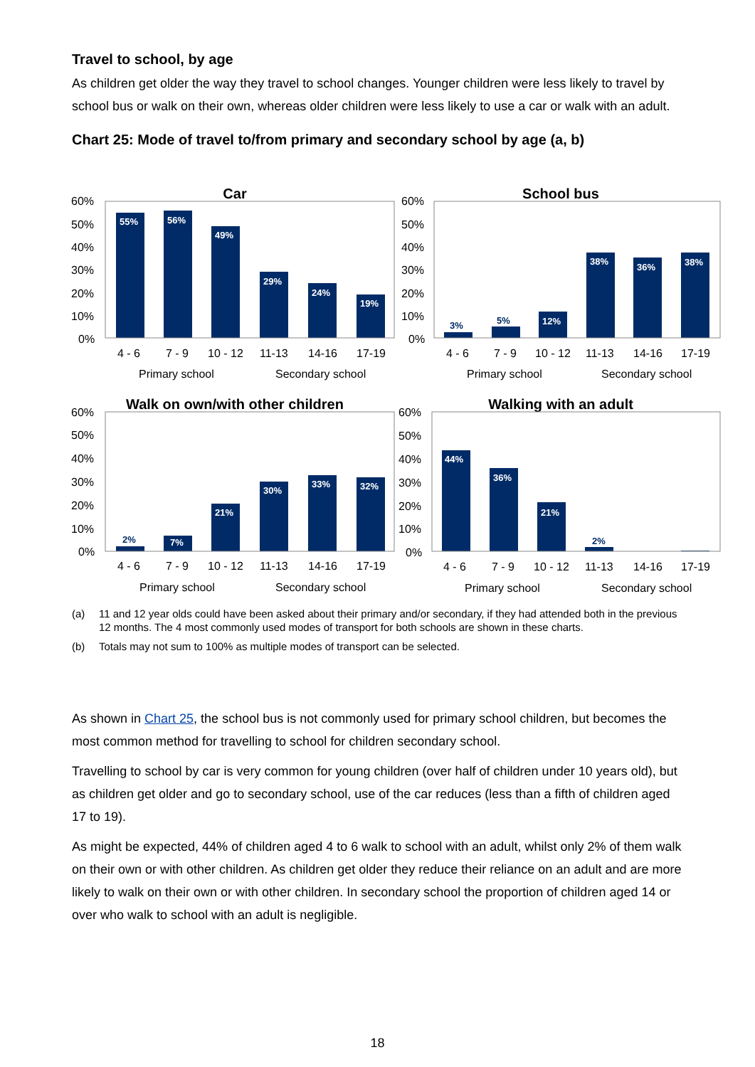Travel to school, by age
As children get older the way they travel to school changes. Younger children were less likely to travel by school bus or walk on their own, whereas older children were less likely to use a car or walk with an adult.
Chart 25: Mode of travel to/from primary and secondary school by age (a, b)
Car
School bus
Walk on own/with other children
Walking with an adult
55%
56%
49%
29%
24%
19%
3%
5%
12%
38%
36%
38%
2%
7%
21%
30%
33%
32%
44%
36%
21%
2%
60%
50%
40%
30%
20%
10%
0%
60%
50%
40%
30%
20%
10%
0%
4 - 6
7 - 9
10 - 12
11-13
14-16
17-19
Primary school
Secondary school
4 - 6
7 - 9
10 - 12
11-13
14-16
17-19
Primary school
Secondary school
60%
50%
40%
30%
20%
10%
0%
60%
50%
40%
30%
20%
10%
0%
4 - 6
7 - 9
10 - 12
11-13
14-16
17-19
Primary school
Secondary school
4 - 6
7 - 9
10 - 12
11-13
14-16
17-19
Primary school
Secondary school
(a) 11 and 12 year olds could have been asked about their primary and/or secondary, if they had attended both in the previous 12 months. The 4 most commonly used modes of transport for both schools are shown in these charts.
(b) Totals may not sum to 100% as multiple modes of transport can be selected.
As shown in Chart 25, the school bus is not commonly used for primary school children, but becomes the most common method for travelling to school for children secondary school.
Travelling to school by car is very common for young children (over half of children under 10 years old), but as children get older and go to secondary school, use of the car reduces (less than a fifth of children aged 17 to 19).
As might be expected, 44% of children aged 4 to 6 walk to school with an adult, whilst only 2% of them walk on their own or with other children. As children get older they reduce their reliance on an adult and are more likely to walk on their own or with other children. In secondary school the proportion of children aged 14 or over who walk to school with an adult is negligible.
18